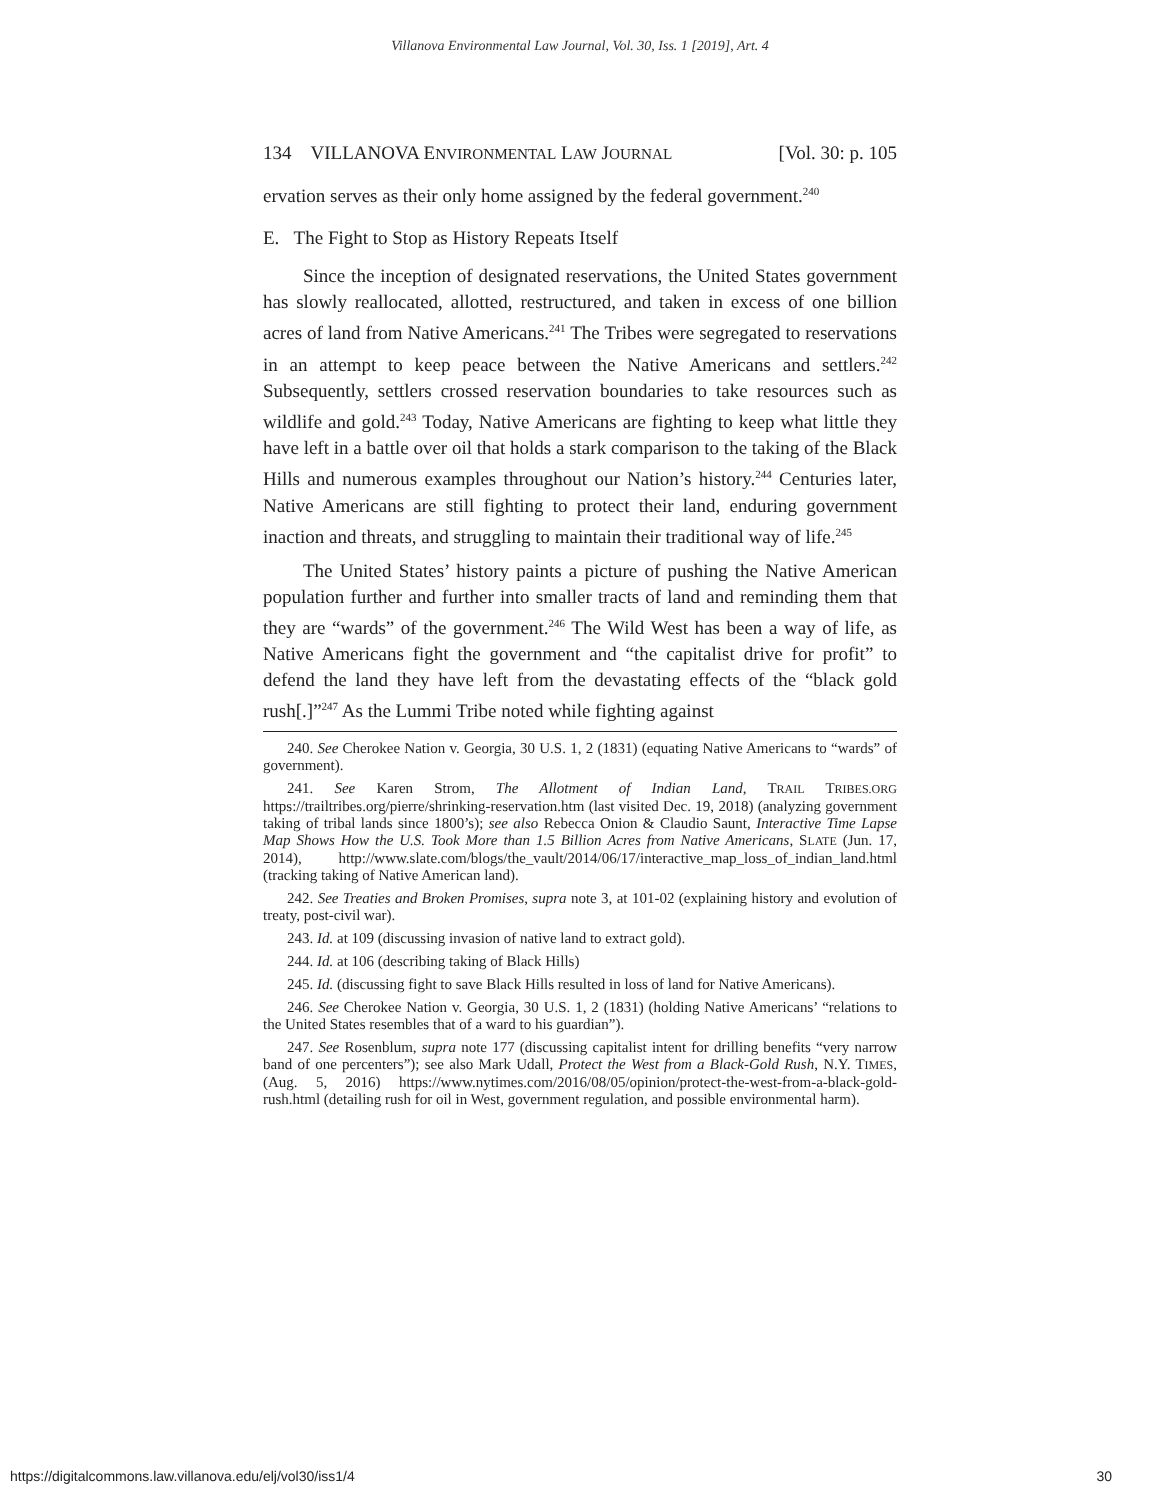Villanova Environmental Law Journal, Vol. 30, Iss. 1 [2019], Art. 4
134 VILLANOVA ENVIRONMENTAL LAW JOURNAL [Vol. 30: p. 105
ervation serves as their only home assigned by the federal government.<sup>240</sup>
E. The Fight to Stop as History Repeats Itself
Since the inception of designated reservations, the United States government has slowly reallocated, allotted, restructured, and taken in excess of one billion acres of land from Native Americans.<sup>241</sup> The Tribes were segregated to reservations in an attempt to keep peace between the Native Americans and settlers.<sup>242</sup> Subsequently, settlers crossed reservation boundaries to take resources such as wildlife and gold.<sup>243</sup> Today, Native Americans are fighting to keep what little they have left in a battle over oil that holds a stark comparison to the taking of the Black Hills and numerous examples throughout our Nation’s history.<sup>244</sup> Centuries later, Native Americans are still fighting to protect their land, enduring government inaction and threats, and struggling to maintain their traditional way of life.<sup>245</sup>
The United States’ history paints a picture of pushing the Native American population further and further into smaller tracts of land and reminding them that they are “wards” of the government.<sup>246</sup> The Wild West has been a way of life, as Native Americans fight the government and “the capitalist drive for profit” to defend the land they have left from the devastating effects of the “black gold rush[.]”<sup>247</sup> As the Lummi Tribe noted while fighting against
240. See Cherokee Nation v. Georgia, 30 U.S. 1, 2 (1831) (equating Native Americans to “wards” of government).
241. See Karen Strom, The Allotment of Indian Land, TRAIL TRIBES.ORG https://trailtribes.org/pierre/shrinking-reservation.htm (last visited Dec. 19, 2018) (analyzing government taking of tribal lands since 1800’s); see also Rebecca Onion & Claudio Saunt, Interactive Time Lapse Map Shows How the U.S. Took More than 1.5 Billion Acres from Native Americans, SLATE (Jun. 17, 2014), http://www.slate.com/blogs/the_vault/2014/06/17/interactive_map_loss_of_indian_land.html (tracking taking of Native American land).
242. See Treaties and Broken Promises, supra note 3, at 101-02 (explaining history and evolution of treaty, post-civil war).
243. Id. at 109 (discussing invasion of native land to extract gold).
244. Id. at 106 (describing taking of Black Hills)
245. Id. (discussing fight to save Black Hills resulted in loss of land for Native Americans).
246. See Cherokee Nation v. Georgia, 30 U.S. 1, 2 (1831) (holding Native Americans’ “relations to the United States resembles that of a ward to his guardian”).
247. See Rosenblum, supra note 177 (discussing capitalist intent for drilling benefits “very narrow band of one percenters”); see also Mark Udall, Protect the West from a Black-Gold Rush, N.Y. TIMES, (Aug. 5, 2016) https://www.nytimes.com/2016/08/05/opinion/protect-the-west-from-a-black-gold-rush.html (detailing rush for oil in West, government regulation, and possible environmental harm).
https://digitalcommons.law.villanova.edu/elj/vol30/iss1/4 30